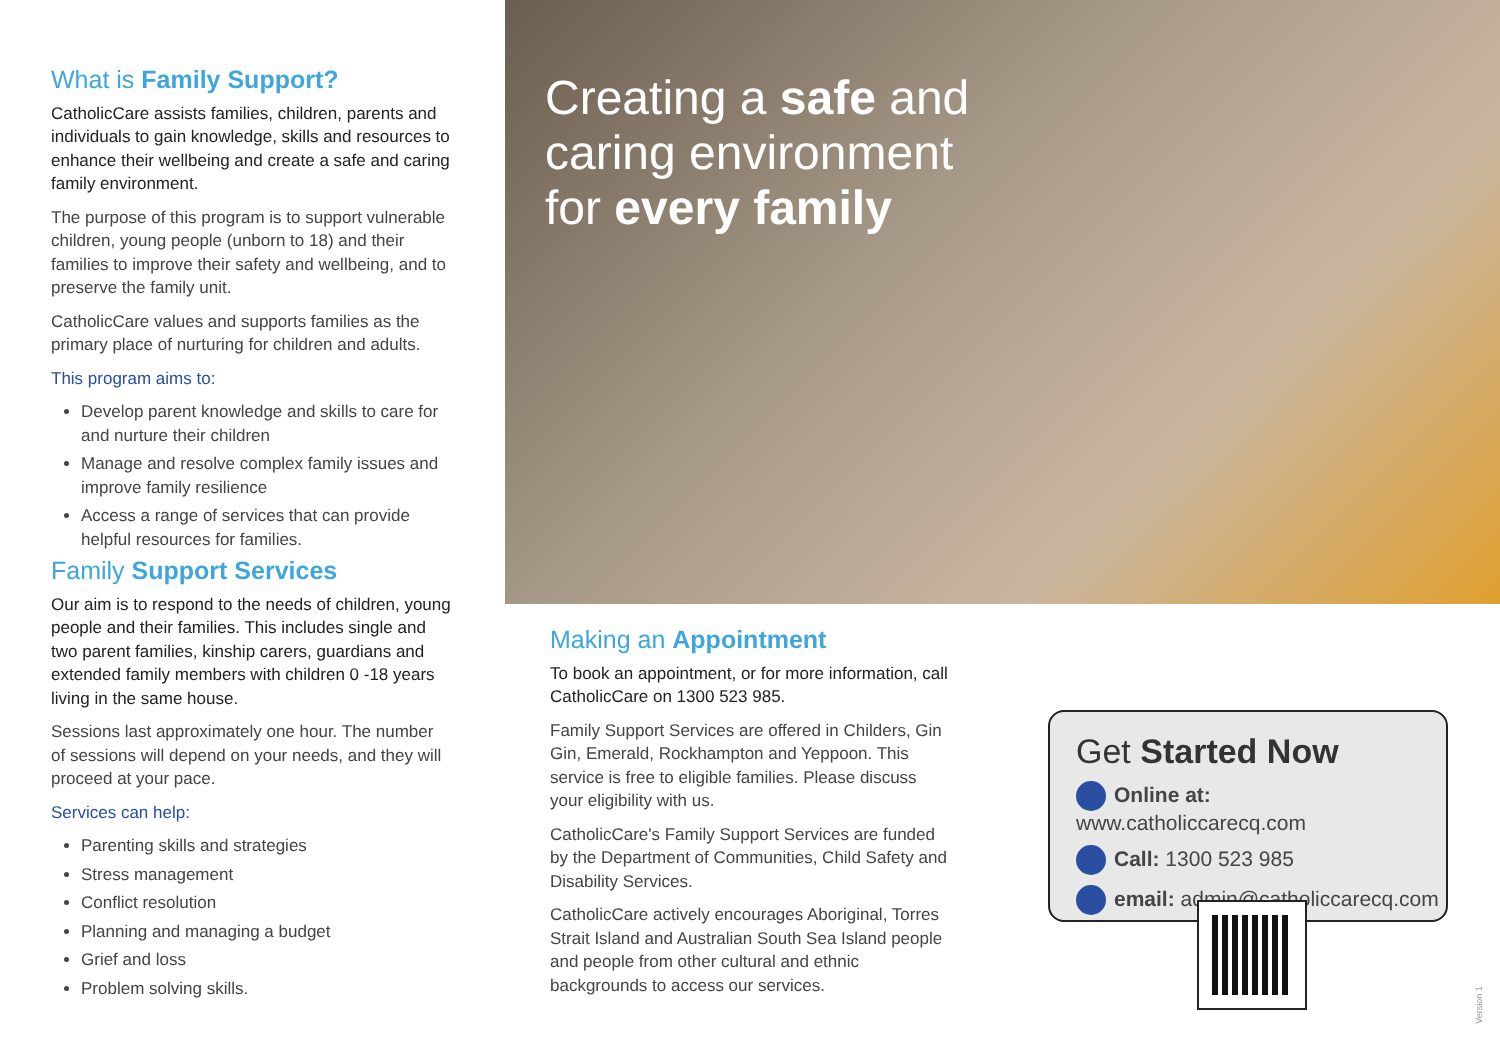What is Family Support?
CatholicCare assists families, children, parents and individuals to gain knowledge, skills and resources to enhance their wellbeing and create a safe and caring family environment.
The purpose of this program is to support vulnerable children, young people (unborn to 18) and their families to improve their safety and wellbeing, and to preserve the family unit.
CatholicCare values and supports families as the primary place of nurturing for children and adults.
This program aims to:
Develop parent knowledge and skills to care for and nurture their children
Manage and resolve complex family issues and improve family resilience
Access a range of services that can provide helpful resources for families.
Family Support Services
Our aim is to respond to the needs of children, young people and their families. This includes single and two parent families, kinship carers, guardians and extended family members with children 0 -18 years living in the same house.
Sessions last approximately one hour. The number of sessions will depend on your needs, and they will proceed at your pace.
Services can help:
Parenting skills and strategies
Stress management
Conflict resolution
Planning and managing a budget
Grief and loss
Problem solving skills.
Creating a safe and
caring environment
for every family
Making an Appointment
To book an appointment, or for more information, call CatholicCare on 1300 523 985.
Family Support Services are offered in Childers, Gin Gin, Emerald, Rockhampton and Yeppoon. This service is free to eligible families. Please discuss your eligibility with us.
CatholicCare's Family Support Services are funded by the Department of Communities, Child Safety and Disability Services.
CatholicCare actively encourages Aboriginal, Torres Strait Island and Australian South Sea Island people and people from other cultural and ethnic backgrounds to access our services.
Get Started Now
Online at: www.catholiccarecq.com
Call: 1300 523 985
email: admin@catholiccarecq.com
Version 1